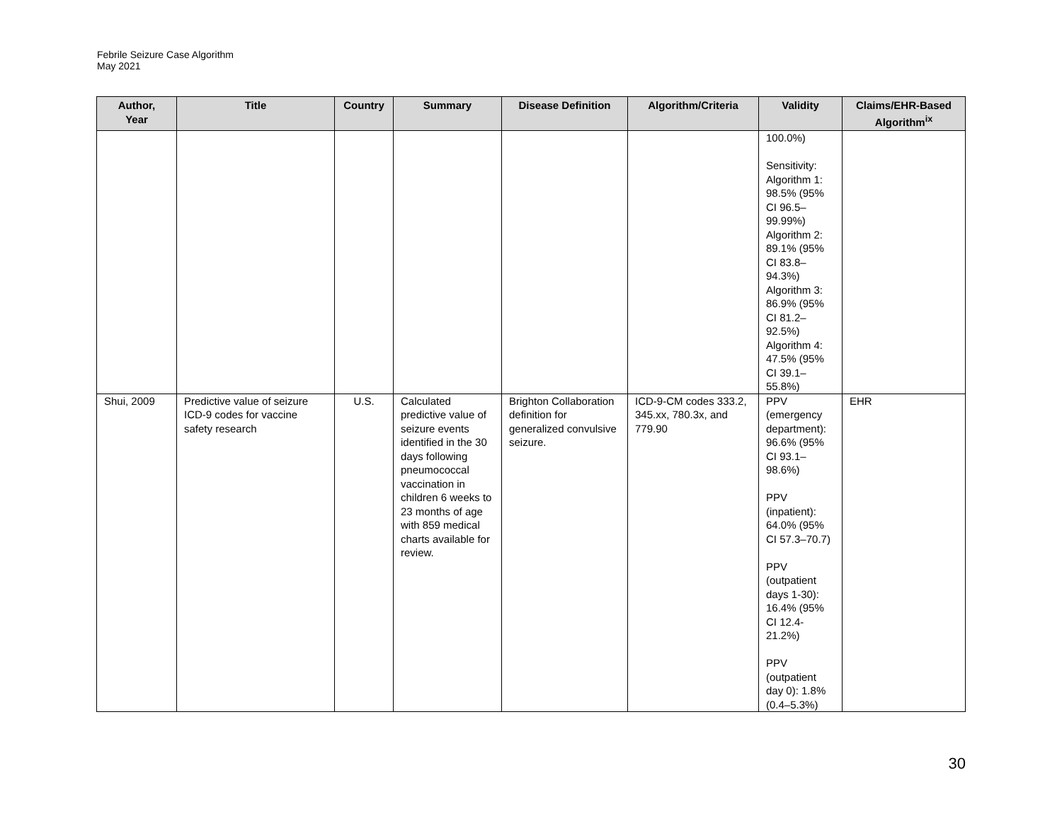Febrile Seizure Case Algorithm
May 2021
| Author, Year | Title | Country | Summary | Disease Definition | Algorithm/Criteria | Validity | Claims/EHR-Based Algorithm<sup>ix</sup> |
| --- | --- | --- | --- | --- | --- | --- | --- |
| | | | | | | 100.0%) Sensitivity: Algorithm 1: 98.5% (95% CI 96.5– 99.99%) Algorithm 2: 89.1% (95% CI 83.8– 94.3%) Algorithm 3: 86.9% (95% CI 81.2– 92.5%) Algorithm 4: 47.5% (95% CI 39.1– 55.8%) | |
| Shui, 2009 | Predictive value of seizure ICD-9 codes for vaccine safety research | U.S. | Calculated predictive value of seizure events identified in the 30 days following pneumococcal vaccination in children 6 weeks to 23 months of age with 859 medical charts available for review. | Brighton Collaboration definition for generalized convulsive seizure. | ICD-9-CM codes 333.2, 345.xx, 780.3x, and 779.90 | PPV (emergency department): 96.6% (95% CI 93.1–98.6%) PPV (inpatient): 64.0% (95% CI 57.3–70.7) PPV (outpatient days 1-30): 16.4% (95% CI 12.4-21.2%) PPV (outpatient day 0): 1.8% (0.4–5.3%) | EHR |
30